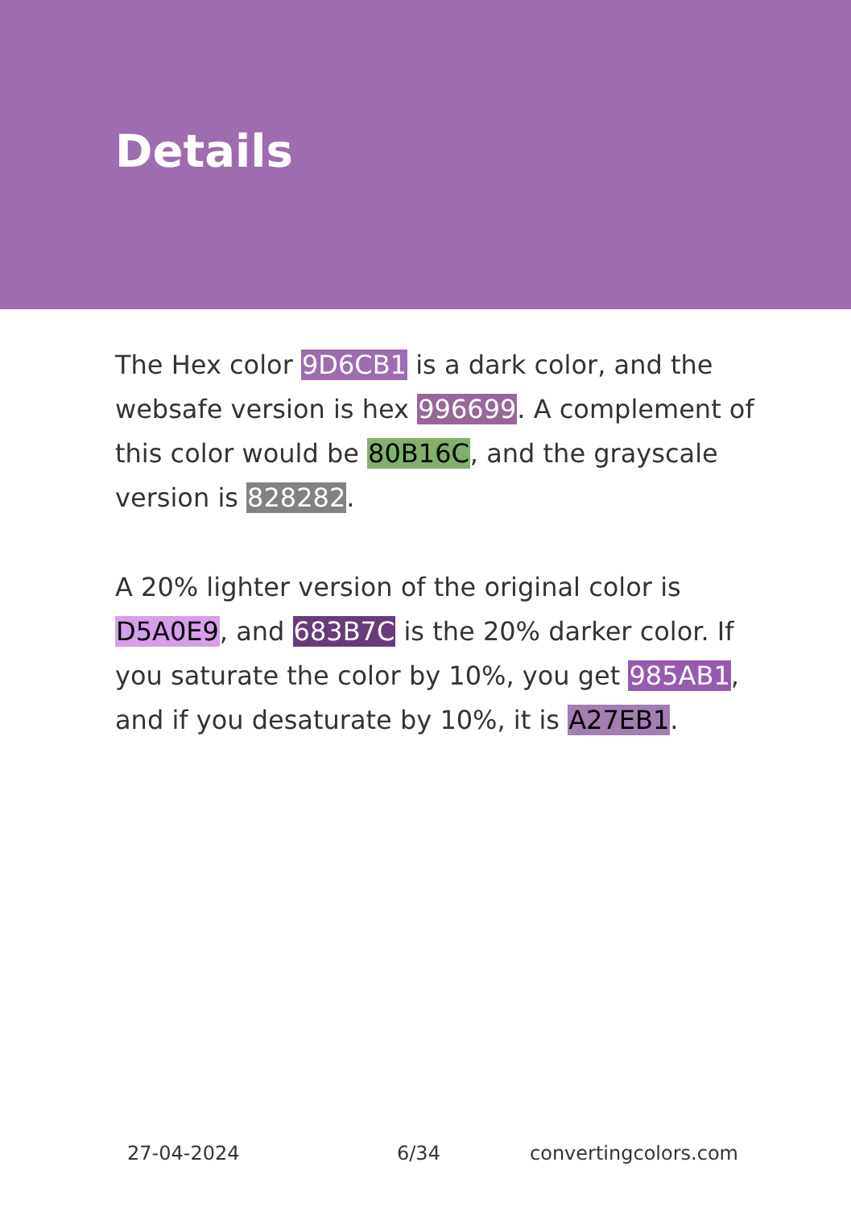Details
The Hex color 9D6CB1 is a dark color, and the websafe version is hex 996699. A complement of this color would be 80B16C, and the grayscale version is 828282.
A 20% lighter version of the original color is D5A0E9, and 683B7C is the 20% darker color. If you saturate the color by 10%, you get 985AB1, and if you desaturate by 10%, it is A27EB1.
27-04-2024 6/34 convertingcolors.com